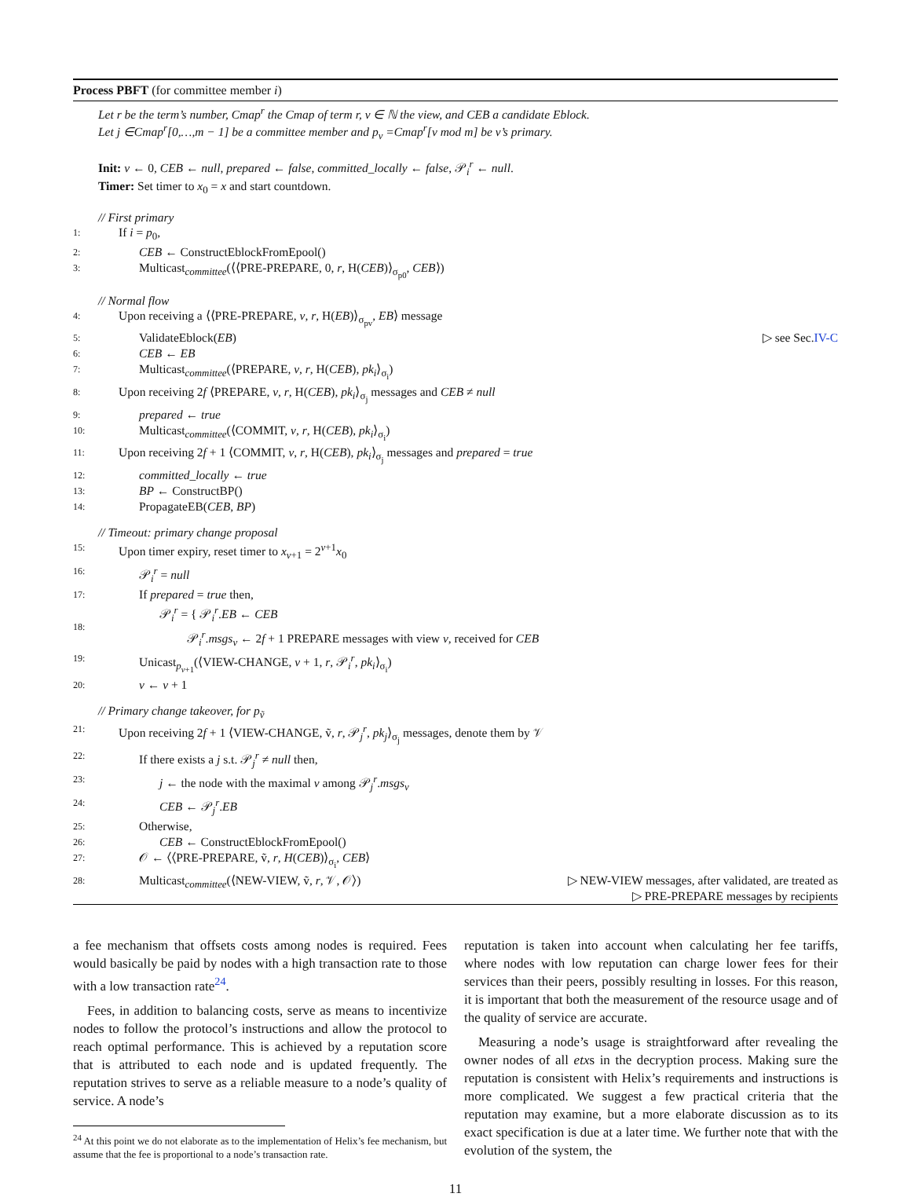Process PBFT (for committee member i)
Let r be the term’s number, Cmap<sup>r</sup> the Cmap of term r, v ∈ ℕ the view, and CEB a candidate Eblock.
Let j ∈Cmap<sup>r</sup>[0,…,m − 1] be a committee member and p<sub>v</sub> =Cmap<sup>r</sup>[v mod m] be v’s primary.
Init: v ← 0, CEB ← null, prepared ← false, committed_locally ← false, 𝒫<sub>i</sub><sup>r</sup> ← null.
Timer: Set timer to x<sub>0</sub> = x and start countdown.
// First primary
1: If i = p<sub>0</sub>,
2: CEB ← ConstructEblockFromEpool()
3: Multicast<sub>committee</sub>(⟨⟨PRE-PREPARE, 0, r, H(CEB)⟩<sub>σ<sub>p0</sub></sub>, CEB⟩)
// Normal flow
4: Upon receiving a ⟨⟨PRE-PREPARE, v, r, H(EB)⟩<sub>σ<sub>pv</sub></sub>, EB⟩ message
5: ValidateEblock(EB) ▷ see Sec.IV-C
6: CEB ← EB
7: Multicast<sub>committee</sub>(⟨PREPARE, v, r, H(CEB), pk<sub>i</sub>⟩<sub>σ<sub>i</sub></sub>)
8: Upon receiving 2f ⟨PREPARE, v, r, H(CEB), pk<sub>i</sub>⟩<sub>σ<sub>j</sub></sub> messages and CEB ≠ null
9: prepared ← true
10: Multicast<sub>committee</sub>(⟨COMMIT, v, r, H(CEB), pk<sub>i</sub>⟩<sub>σ<sub>i</sub></sub>)
11: Upon receiving 2f + 1 ⟨COMMIT, v, r, H(CEB), pk<sub>i</sub>⟩<sub>σ<sub>j</sub></sub> messages and prepared = true
12: committed_locally ← true
13: BP ← ConstructBP()
14: PropagateEB(CEB, BP)
// Timeout: primary change proposal
15: Upon timer expiry, reset timer to x<sub>v+1</sub> = 2<sup>v+1</sup>x<sub>0</sub>
16: 𝒫<sub>i</sub><sup>r</sup> = null
17: If prepared = true then,
18: 𝒫<sub>i</sub><sup>r</sup> = { 𝒫<sub>i</sub><sup>r</sup>.EB ← CEB
𝒫<sub>i</sub><sup>r</sup>.msgs<sub>v</sub> ← 2f + 1 PREPARE messages with view v, received for CEB
19: Unicast<sub>p<sub>v+1</sub></sub>(⟨VIEW-CHANGE, v + 1, r, 𝒫<sub>i</sub><sup>r</sup>, pk<sub>i</sub>⟩<sub>σ<sub>i</sub></sub>)
20: v ← v + 1
// Primary change takeover, for p<sub>ṽ</sub>
21: Upon receiving 2f + 1 ⟨VIEW-CHANGE, ṽ, r, 𝒫<sub>j</sub><sup>r</sup>, pk<sub>j</sub>⟩<sub>σ<sub>j</sub></sub> messages, denote them by 𝒱
22: If there exists a j s.t. 𝒫<sub>j</sub><sup>r</sup> ≠ null then,
23: j ← the node with the maximal v among 𝒫<sub>j</sub><sup>r</sup>.msgs<sub>v</sub>
24: CEB ← 𝒫<sub>j</sub><sup>r</sup>.EB
25: Otherwise,
26: CEB ← ConstructEblockFromEpool()
27: 𝒪 ← ⟨⟨PRE-PREPARE, ṽ, r, H(CEB)⟩<sub>σ<sub>i</sub></sub>, CEB⟩
28: Multicast<sub>committee</sub>(⟨NEW-VIEW, ṽ, r, 𝒱, 𝒪⟩) ▷ NEW-VIEW messages, after validated, are treated as
▷ PRE-PREPARE messages by recipients
a fee mechanism that offsets costs among nodes is required. Fees would basically be paid by nodes with a high transaction rate to those with a low transaction rate<sup>24</sup>.
Fees, in addition to balancing costs, serve as means to incentivize nodes to follow the protocol’s instructions and allow the protocol to reach optimal performance. This is achieved by a reputation score that is attributed to each node and is updated frequently. The reputation strives to serve as a reliable measure to a node’s quality of service. A node’s
<sup>24</sup> At this point we do not elaborate as to the implementation of Helix’s fee mechanism, but assume that the fee is proportional to a node’s transaction rate.
reputation is taken into account when calculating her fee tariffs, where nodes with low reputation can charge lower fees for their services than their peers, possibly resulting in losses. For this reason, it is important that both the measurement of the resource usage and of the quality of service are accurate.
Measuring a node’s usage is straightforward after revealing the owner nodes of all etxs in the decryption process. Making sure the reputation is consistent with Helix’s requirements and instructions is more complicated. We suggest a few practical criteria that the reputation may examine, but a more elaborate discussion as to its exact specification is due at a later time. We further note that with the evolution of the system, the
11